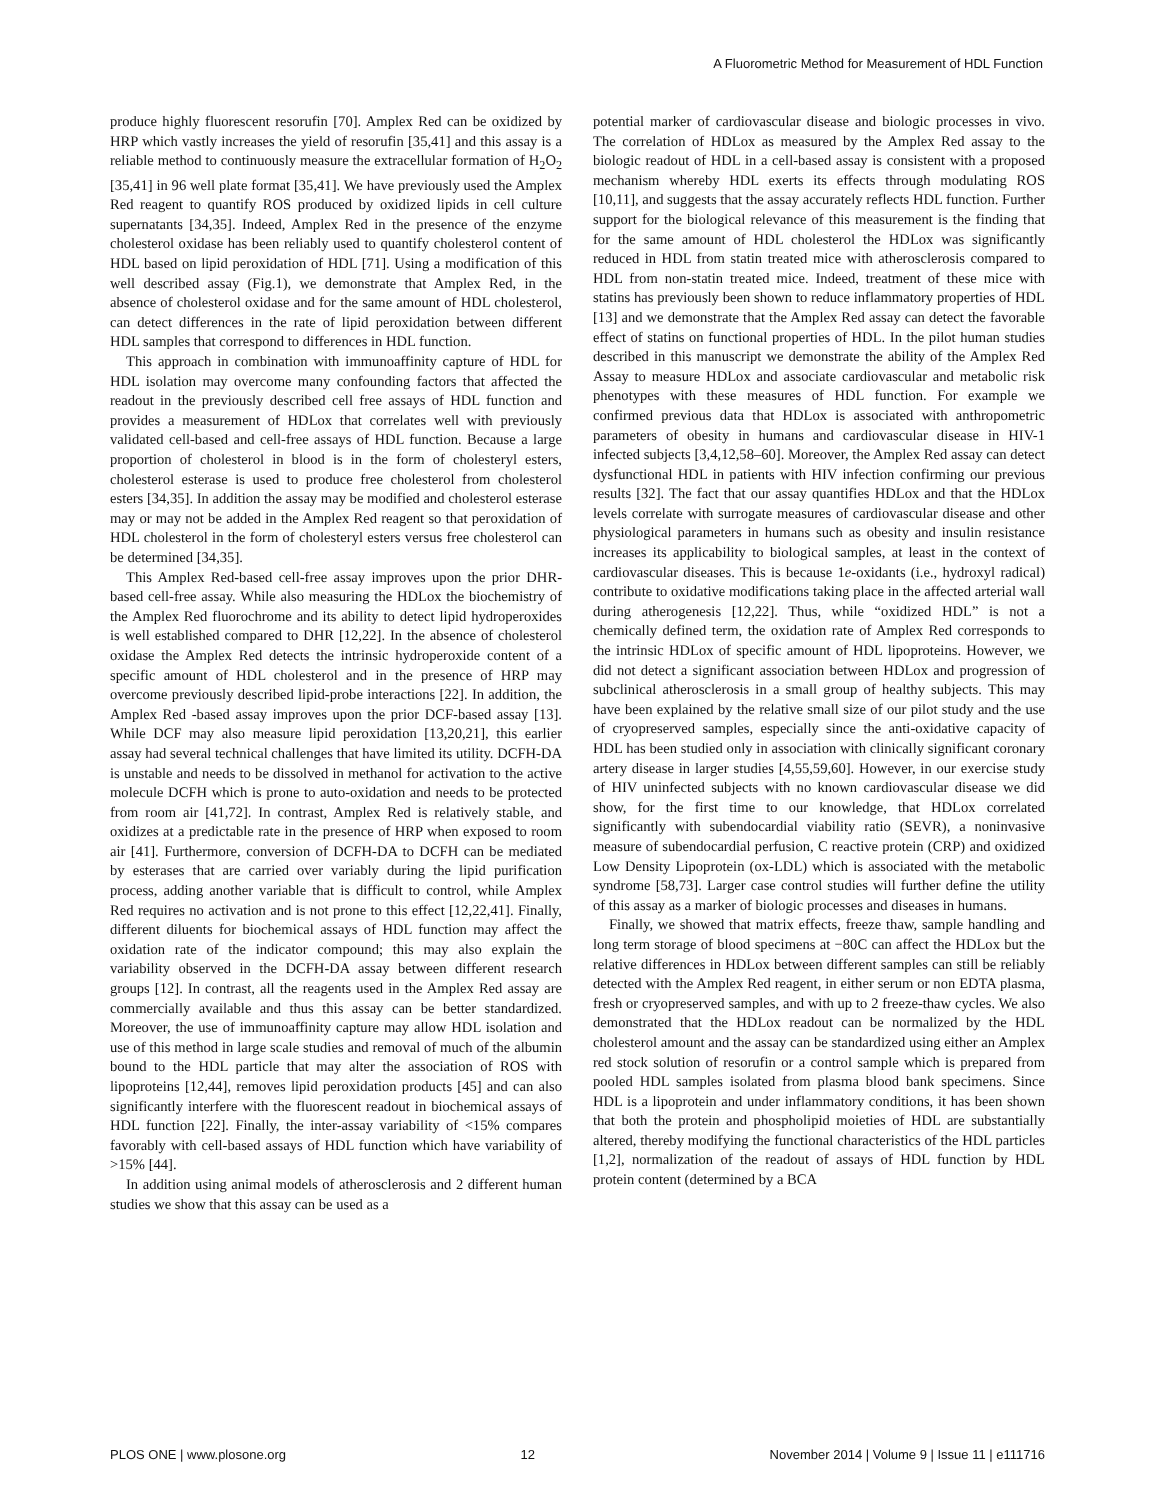A Fluorometric Method for Measurement of HDL Function
produce highly fluorescent resorufin [70]. Amplex Red can be oxidized by HRP which vastly increases the yield of resorufin [35,41] and this assay is a reliable method to continuously measure the extracellular formation of H<sub>2</sub>O<sub>2</sub> [35,41] in 96 well plate format [35,41]. We have previously used the Amplex Red reagent to quantify ROS produced by oxidized lipids in cell culture supernatants [34,35]. Indeed, Amplex Red in the presence of the enzyme cholesterol oxidase has been reliably used to quantify cholesterol content of HDL based on lipid peroxidation of HDL [71]. Using a modification of this well described assay (Fig.1), we demonstrate that Amplex Red, in the absence of cholesterol oxidase and for the same amount of HDL cholesterol, can detect differences in the rate of lipid peroxidation between different HDL samples that correspond to differences in HDL function.
This approach in combination with immunoaffinity capture of HDL for HDL isolation may overcome many confounding factors that affected the readout in the previously described cell free assays of HDL function and provides a measurement of HDLox that correlates well with previously validated cell-based and cell-free assays of HDL function. Because a large proportion of cholesterol in blood is in the form of cholesteryl esters, cholesterol esterase is used to produce free cholesterol from cholesterol esters [34,35]. In addition the assay may be modified and cholesterol esterase may or may not be added in the Amplex Red reagent so that peroxidation of HDL cholesterol in the form of cholesteryl esters versus free cholesterol can be determined [34,35].
This Amplex Red-based cell-free assay improves upon the prior DHR-based cell-free assay. While also measuring the HDLox the biochemistry of the Amplex Red fluorochrome and its ability to detect lipid hydroperoxides is well established compared to DHR [12,22]. In the absence of cholesterol oxidase the Amplex Red detects the intrinsic hydroperoxide content of a specific amount of HDL cholesterol and in the presence of HRP may overcome previously described lipid-probe interactions [22]. In addition, the Amplex Red -based assay improves upon the prior DCF-based assay [13]. While DCF may also measure lipid peroxidation [13,20,21], this earlier assay had several technical challenges that have limited its utility. DCFH-DA is unstable and needs to be dissolved in methanol for activation to the active molecule DCFH which is prone to auto-oxidation and needs to be protected from room air [41,72]. In contrast, Amplex Red is relatively stable, and oxidizes at a predictable rate in the presence of HRP when exposed to room air [41]. Furthermore, conversion of DCFH-DA to DCFH can be mediated by esterases that are carried over variably during the lipid purification process, adding another variable that is difficult to control, while Amplex Red requires no activation and is not prone to this effect [12,22,41]. Finally, different diluents for biochemical assays of HDL function may affect the oxidation rate of the indicator compound; this may also explain the variability observed in the DCFH-DA assay between different research groups [12]. In contrast, all the reagents used in the Amplex Red assay are commercially available and thus this assay can be better standardized. Moreover, the use of immunoaffinity capture may allow HDL isolation and use of this method in large scale studies and removal of much of the albumin bound to the HDL particle that may alter the association of ROS with lipoproteins [12,44], removes lipid peroxidation products [45] and can also significantly interfere with the fluorescent readout in biochemical assays of HDL function [22]. Finally, the inter-assay variability of <15% compares favorably with cell-based assays of HDL function which have variability of >15% [44].
In addition using animal models of atherosclerosis and 2 different human studies we show that this assay can be used as a
potential marker of cardiovascular disease and biologic processes in vivo. The correlation of HDLox as measured by the Amplex Red assay to the biologic readout of HDL in a cell-based assay is consistent with a proposed mechanism whereby HDL exerts its effects through modulating ROS [10,11], and suggests that the assay accurately reflects HDL function. Further support for the biological relevance of this measurement is the finding that for the same amount of HDL cholesterol the HDLox was significantly reduced in HDL from statin treated mice with atherosclerosis compared to HDL from non-statin treated mice. Indeed, treatment of these mice with statins has previously been shown to reduce inflammatory properties of HDL [13] and we demonstrate that the Amplex Red assay can detect the favorable effect of statins on functional properties of HDL. In the pilot human studies described in this manuscript we demonstrate the ability of the Amplex Red Assay to measure HDLox and associate cardiovascular and metabolic risk phenotypes with these measures of HDL function. For example we confirmed previous data that HDLox is associated with anthropometric parameters of obesity in humans and cardiovascular disease in HIV-1 infected subjects [3,4,12,58–60]. Moreover, the Amplex Red assay can detect dysfunctional HDL in patients with HIV infection confirming our previous results [32]. The fact that our assay quantifies HDLox and that the HDLox levels correlate with surrogate measures of cardiovascular disease and other physiological parameters in humans such as obesity and insulin resistance increases its applicability to biological samples, at least in the context of cardiovascular diseases. This is because 1e-oxidants (i.e., hydroxyl radical) contribute to oxidative modifications taking place in the affected arterial wall during atherogenesis [12,22]. Thus, while “oxidized HDL” is not a chemically defined term, the oxidation rate of Amplex Red corresponds to the intrinsic HDLox of specific amount of HDL lipoproteins. However, we did not detect a significant association between HDLox and progression of subclinical atherosclerosis in a small group of healthy subjects. This may have been explained by the relative small size of our pilot study and the use of cryopreserved samples, especially since the anti-oxidative capacity of HDL has been studied only in association with clinically significant coronary artery disease in larger studies [4,55,59,60]. However, in our exercise study of HIV uninfected subjects with no known cardiovascular disease we did show, for the first time to our knowledge, that HDLox correlated significantly with subendocardial viability ratio (SEVR), a noninvasive measure of subendocardial perfusion, C reactive protein (CRP) and oxidized Low Density Lipoprotein (ox-LDL) which is associated with the metabolic syndrome [58,73]. Larger case control studies will further define the utility of this assay as a marker of biologic processes and diseases in humans.
Finally, we showed that matrix effects, freeze thaw, sample handling and long term storage of blood specimens at −80C can affect the HDLox but the relative differences in HDLox between different samples can still be reliably detected with the Amplex Red reagent, in either serum or non EDTA plasma, fresh or cryopreserved samples, and with up to 2 freeze-thaw cycles. We also demonstrated that the HDLox readout can be normalized by the HDL cholesterol amount and the assay can be standardized using either an Amplex red stock solution of resorufin or a control sample which is prepared from pooled HDL samples isolated from plasma blood bank specimens. Since HDL is a lipoprotein and under inflammatory conditions, it has been shown that both the protein and phospholipid moieties of HDL are substantially altered, thereby modifying the functional characteristics of the HDL particles [1,2], normalization of the readout of assays of HDL function by HDL protein content (determined by a BCA
PLOS ONE | www.plosone.org 12 November 2014 | Volume 9 | Issue 11 | e111716